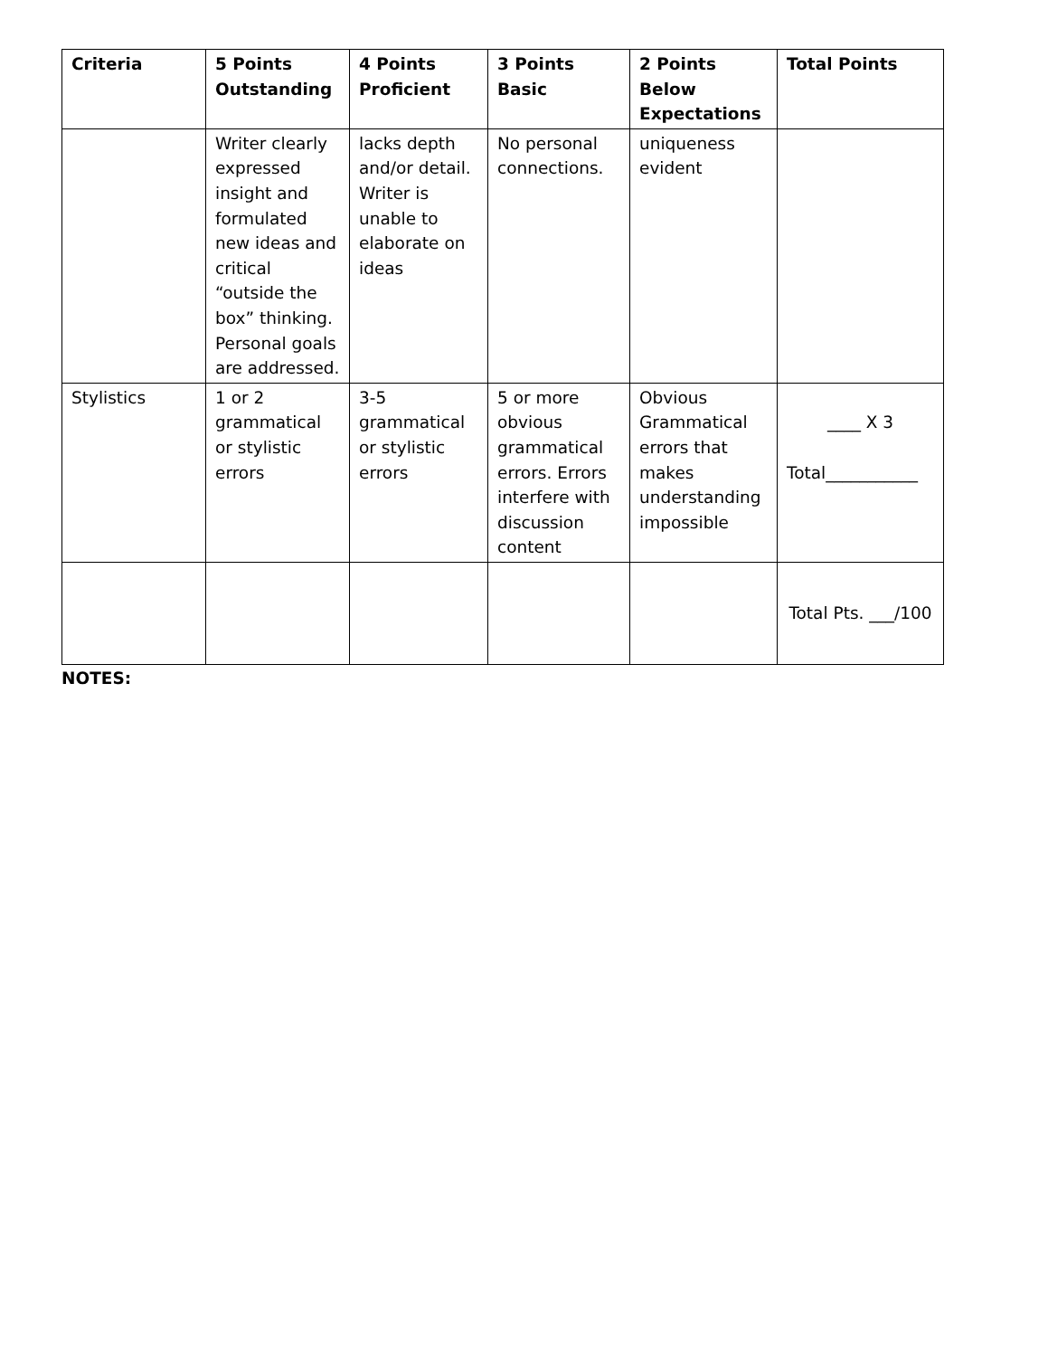| Criteria | 5 Points Outstanding | 4 Points Proficient | 3 Points Basic | 2 Points Below Expectations | Total Points |
| --- | --- | --- | --- | --- | --- |
| | Writer clearly expressed insight and formulated new ideas and critical “outside the box” thinking. Personal goals are addressed. | lacks depth and/or detail. Writer is unable to elaborate on ideas | No personal connections. | uniqueness evident | |
| Stylistics | 1 or 2 grammatical or stylistic errors | 3-5 grammatical or stylistic errors | 5 or more obvious grammatical errors. Errors interfere with discussion content | Obvious Grammatical errors that makes understanding impossible | ____ X 3 Total___________ |
| | | | | | Total Pts. ___/100 |
NOTES: